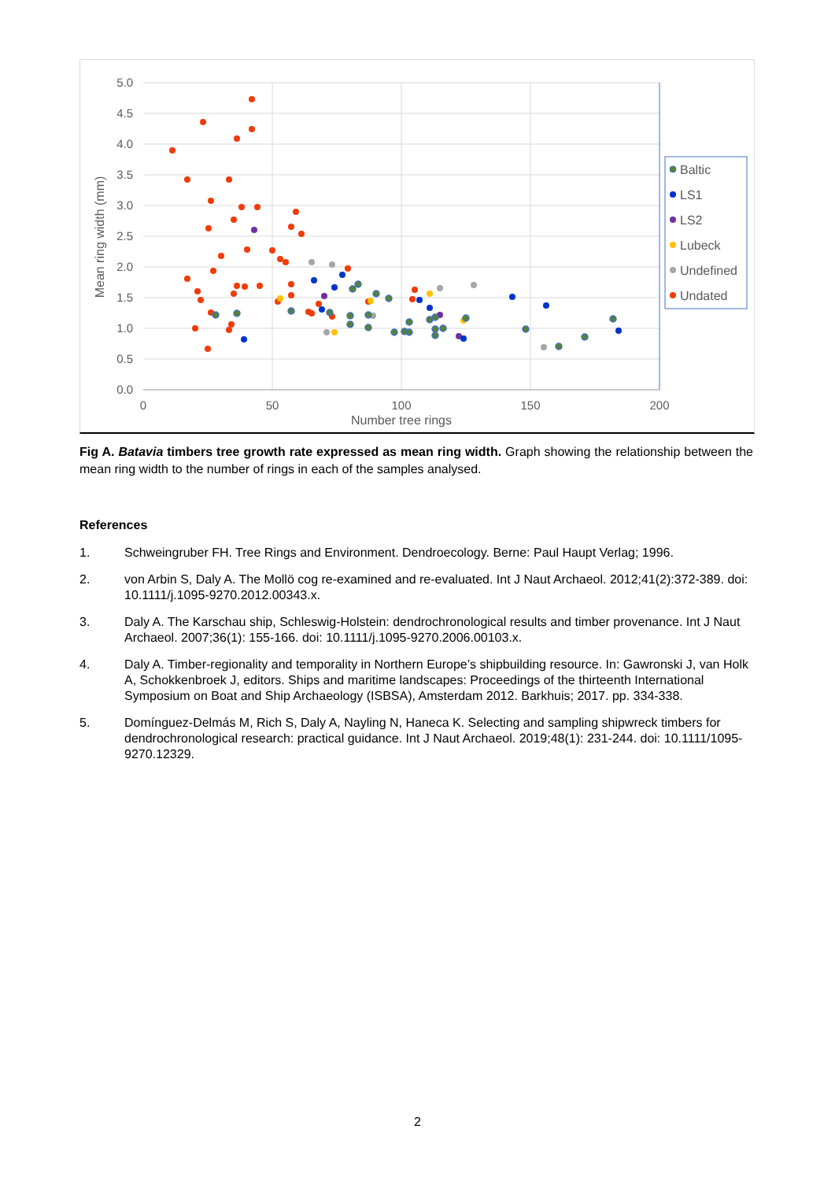5.0
4.5
4.0
3.5
3.0
2.5
2.0
1.5
1.0
0.5
0.0
0
50
100
150
200
Number tree rings
Mean ring width (mm)
Baltic
LS1
LS2
Lubeck
Undefined
Undated
Fig A. Batavia timbers tree growth rate expressed as mean ring width. Graph showing the relationship between the mean ring width to the number of rings in each of the samples analysed.
References
1. Schweingruber FH. Tree Rings and Environment. Dendroecology. Berne: Paul Haupt Verlag; 1996.
2. von Arbin S, Daly A. The Mollö cog re-examined and re-evaluated. Int J Naut Archaeol. 2012;41(2):372-389. doi: 10.1111/j.1095-9270.2012.00343.x.
3. Daly A. The Karschau ship, Schleswig-Holstein: dendrochronological results and timber provenance. Int J Naut Archaeol. 2007;36(1): 155-166. doi: 10.1111/j.1095-9270.2006.00103.x.
4. Daly A. Timber-regionality and temporality in Northern Europe’s shipbuilding resource. In: Gawronski J, van Holk A, Schokkenbroek J, editors. Ships and maritime landscapes: Proceedings of the thirteenth International Symposium on Boat and Ship Archaeology (ISBSA), Amsterdam 2012. Barkhuis; 2017. pp. 334-338.
5. Domínguez-Delmás M, Rich S, Daly A, Nayling N, Haneca K. Selecting and sampling shipwreck timbers for dendrochronological research: practical guidance. Int J Naut Archaeol. 2019;48(1): 231-244. doi: 10.1111/1095-9270.12329.
2